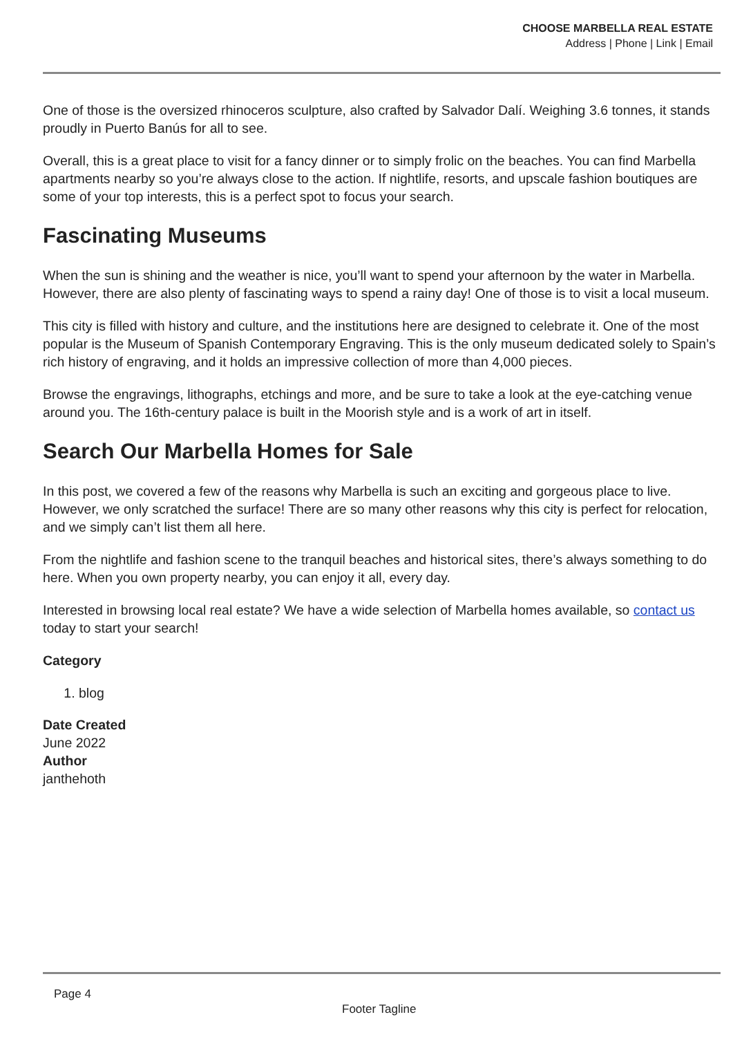CHOOSE MARBELLA REAL ESTATE
Address | Phone | Link | Email
One of those is the oversized rhinoceros sculpture, also crafted by Salvador Dalí. Weighing 3.6 tonnes, it stands proudly in Puerto Banús for all to see.
Overall, this is a great place to visit for a fancy dinner or to simply frolic on the beaches. You can find Marbella apartments nearby so you’re always close to the action. If nightlife, resorts, and upscale fashion boutiques are some of your top interests, this is a perfect spot to focus your search.
Fascinating Museums
When the sun is shining and the weather is nice, you’ll want to spend your afternoon by the water in Marbella. However, there are also plenty of fascinating ways to spend a rainy day! One of those is to visit a local museum.
This city is filled with history and culture, and the institutions here are designed to celebrate it. One of the most popular is the Museum of Spanish Contemporary Engraving. This is the only museum dedicated solely to Spain’s rich history of engraving, and it holds an impressive collection of more than 4,000 pieces.
Browse the engravings, lithographs, etchings and more, and be sure to take a look at the eye-catching venue around you. The 16th-century palace is built in the Moorish style and is a work of art in itself.
Search Our Marbella Homes for Sale
In this post, we covered a few of the reasons why Marbella is such an exciting and gorgeous place to live. However, we only scratched the surface! There are so many other reasons why this city is perfect for relocation, and we simply can’t list them all here.
From the nightlife and fashion scene to the tranquil beaches and historical sites, there’s always something to do here. When you own property nearby, you can enjoy it all, every day.
Interested in browsing local real estate? We have a wide selection of Marbella homes available, so contact us today to start your search!
Category
1. blog
Date Created
June 2022
Author
janthehoth
Page 4
Footer Tagline